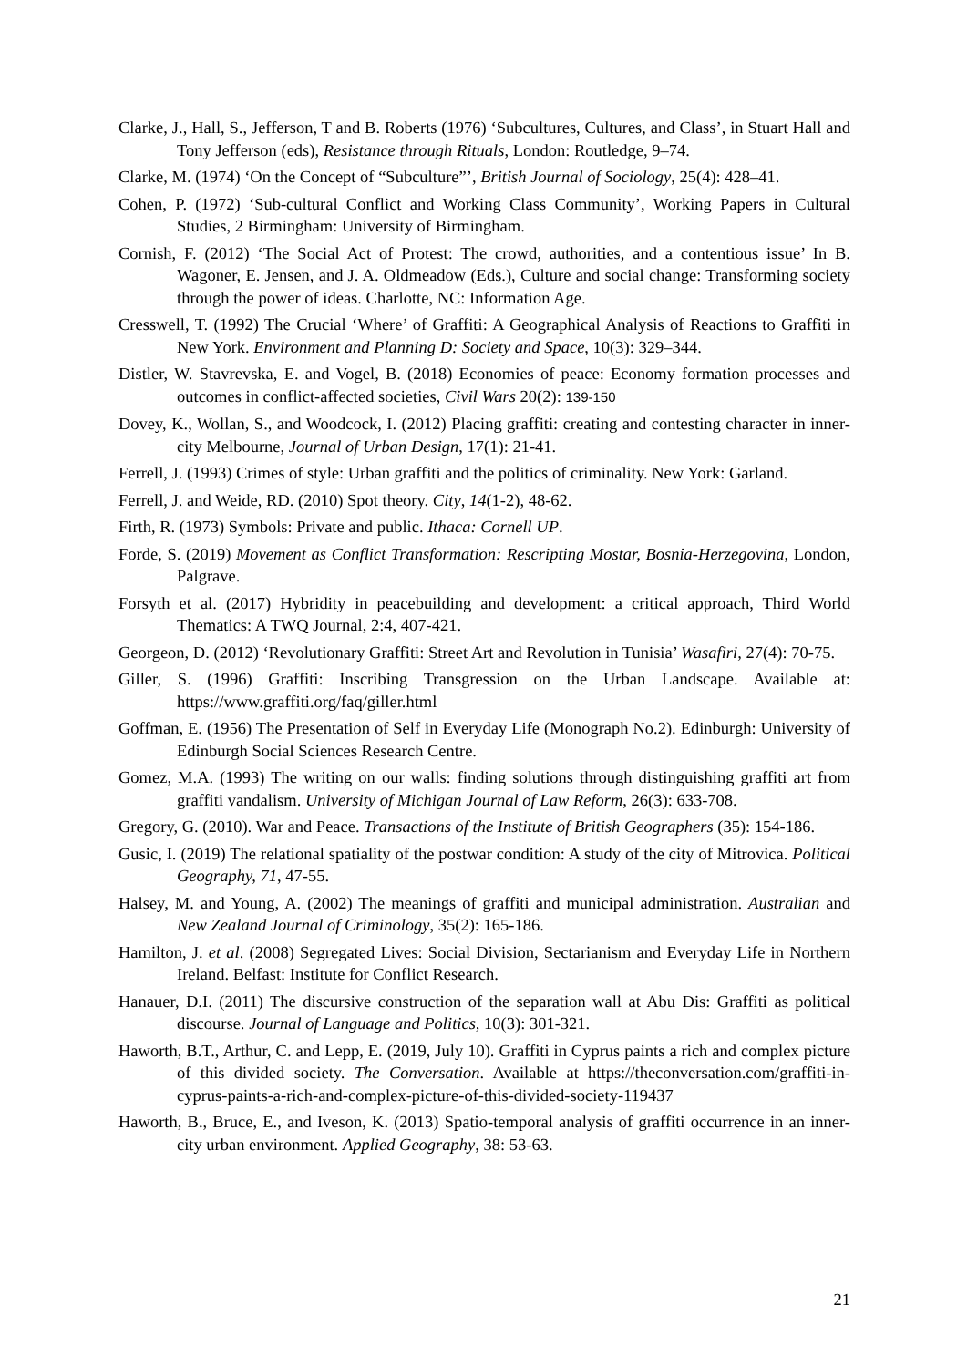Clarke, J., Hall, S., Jefferson, T and B. Roberts (1976) ‘Subcultures, Cultures, and Class’, in Stuart Hall and Tony Jefferson (eds), Resistance through Rituals, London: Routledge, 9–74.
Clarke, M. (1974) ‘On the Concept of “Subculture”’, British Journal of Sociology, 25(4): 428–41.
Cohen, P. (1972) ‘Sub-cultural Conflict and Working Class Community’, Working Papers in Cultural Studies, 2 Birmingham: University of Birmingham.
Cornish, F. (2012) ‘The Social Act of Protest: The crowd, authorities, and a contentious issue’ In B. Wagoner, E. Jensen, and J. A. Oldmeadow (Eds.), Culture and social change: Transforming society through the power of ideas. Charlotte, NC: Information Age.
Cresswell, T. (1992) The Crucial ‘Where’ of Graffiti: A Geographical Analysis of Reactions to Graffiti in New York. Environment and Planning D: Society and Space, 10(3): 329–344.
Distler, W. Stavrevska, E. and Vogel, B. (2018) Economies of peace: Economy formation processes and outcomes in conflict-affected societies, Civil Wars 20(2): 139-150
Dovey, K., Wollan, S., and Woodcock, I. (2012) Placing graffiti: creating and contesting character in inner-city Melbourne, Journal of Urban Design, 17(1): 21-41.
Ferrell, J. (1993) Crimes of style: Urban graffiti and the politics of criminality. New York: Garland.
Ferrell, J. and Weide, RD. (2010) Spot theory. City, 14(1-2), 48-62.
Firth, R. (1973) Symbols: Private and public. Ithaca: Cornell UP.
Forde, S. (2019) Movement as Conflict Transformation: Rescripting Mostar, Bosnia-Herzegovina, London, Palgrave.
Forsyth et al. (2017) Hybridity in peacebuilding and development: a critical approach, Third World Thematics: A TWQ Journal, 2:4, 407-421.
Georgeon, D. (2012) ‘Revolutionary Graffiti: Street Art and Revolution in Tunisia’ Wasafiri, 27(4): 70-75.
Giller, S. (1996) Graffiti: Inscribing Transgression on the Urban Landscape. Available at: https://www.graffiti.org/faq/giller.html
Goffman, E. (1956) The Presentation of Self in Everyday Life (Monograph No.2). Edinburgh: University of Edinburgh Social Sciences Research Centre.
Gomez, M.A. (1993) The writing on our walls: finding solutions through distinguishing graffiti art from graffiti vandalism. University of Michigan Journal of Law Reform, 26(3): 633-708.
Gregory, G. (2010). War and Peace. Transactions of the Institute of British Geographers (35): 154-186.
Gusic, I. (2019) The relational spatiality of the postwar condition: A study of the city of Mitrovica. Political Geography, 71, 47-55.
Halsey, M. and Young, A. (2002) The meanings of graffiti and municipal administration. Australian and New Zealand Journal of Criminology, 35(2): 165-186.
Hamilton, J. et al. (2008) Segregated Lives: Social Division, Sectarianism and Everyday Life in Northern Ireland. Belfast: Institute for Conflict Research.
Hanauer, D.I. (2011) The discursive construction of the separation wall at Abu Dis: Graffiti as political discourse. Journal of Language and Politics, 10(3): 301-321.
Haworth, B.T., Arthur, C. and Lepp, E. (2019, July 10). Graffiti in Cyprus paints a rich and complex picture of this divided society. The Conversation. Available at https://theconversation.com/graffiti-in-cyprus-paints-a-rich-and-complex-picture-of-this-divided-society-119437
Haworth, B., Bruce, E., and Iveson, K. (2013) Spatio-temporal analysis of graffiti occurrence in an inner-city urban environment. Applied Geography, 38: 53-63.
21